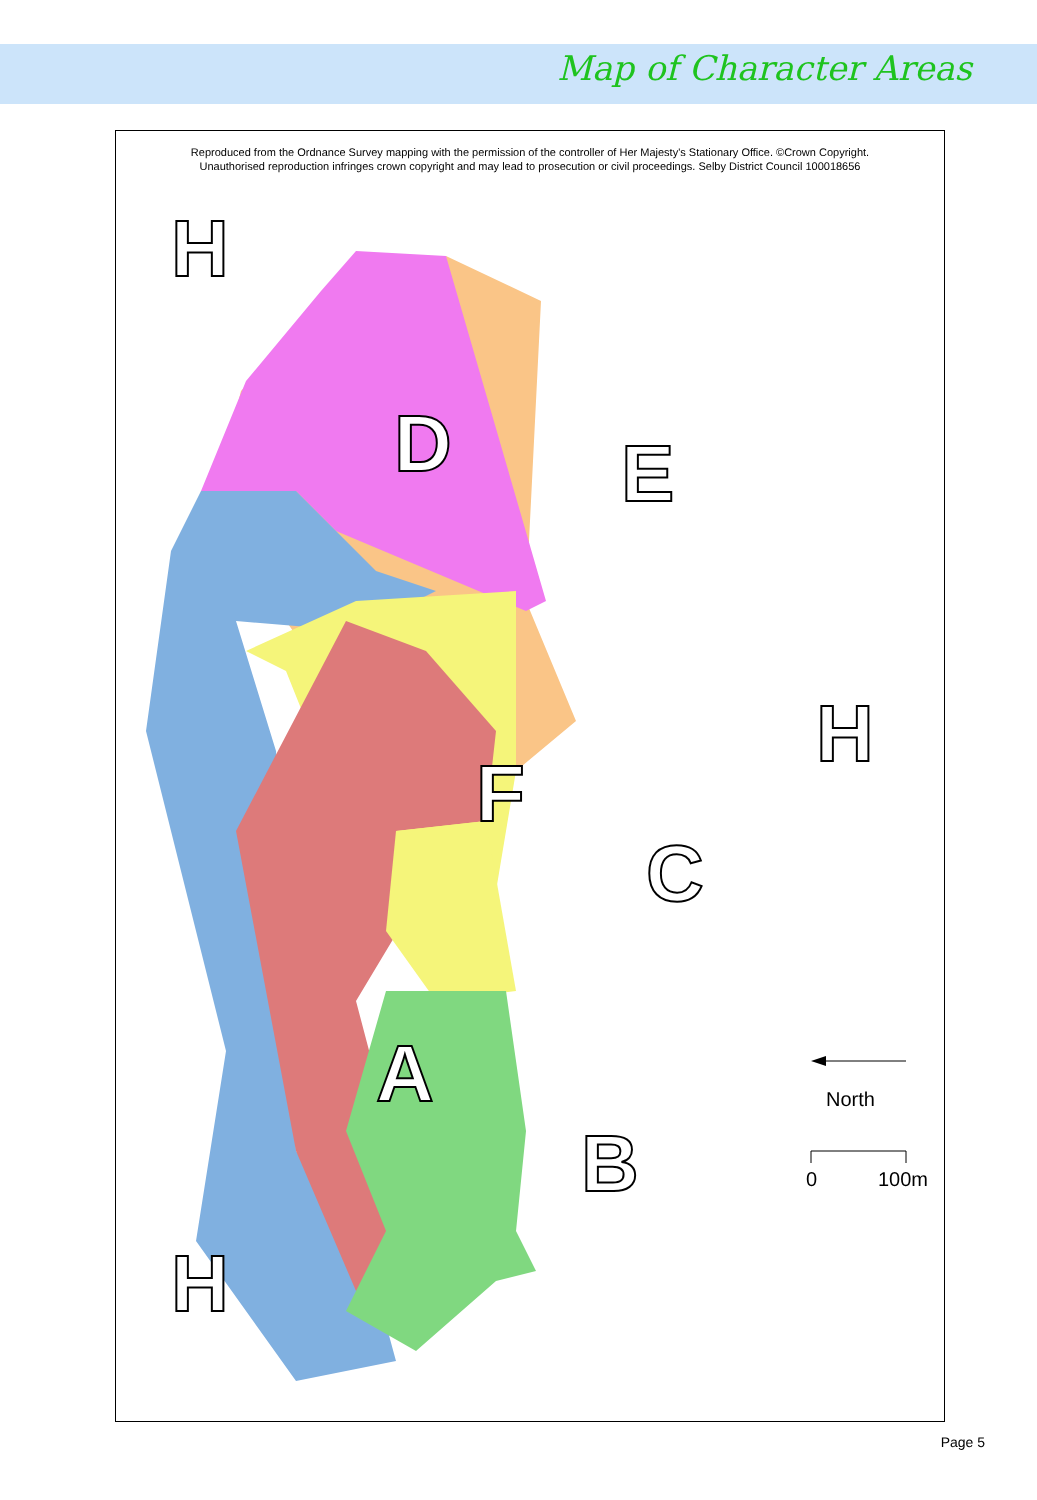Map of Character Areas
D
E
F
C
A
B
H
H
H
North
0
100m
Reproduced from the Ordnance Survey mapping with the permission of the controller of Her Majesty's Stationary Office. ©Crown Copyright.
Unauthorised reproduction infringes crown copyright and may lead to prosecution or civil proceedings. Selby District Council 100018656
Page 5